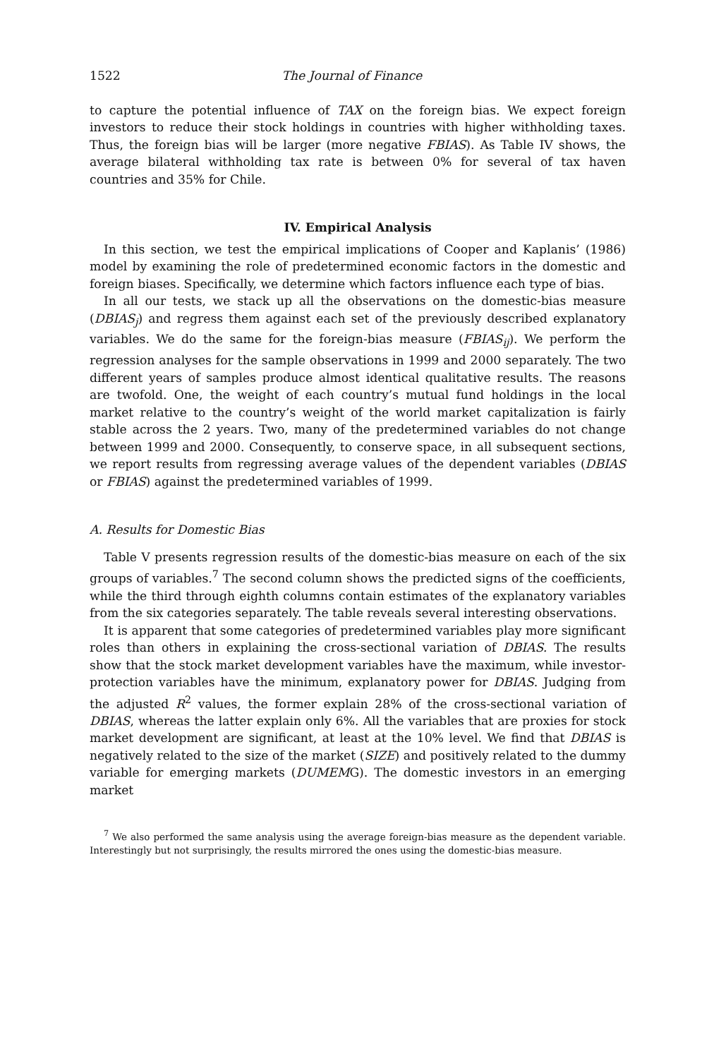1522 The Journal of Finance
to capture the potential influence of TAX on the foreign bias. We expect foreign investors to reduce their stock holdings in countries with higher withholding taxes. Thus, the foreign bias will be larger (more negative FBIAS). As Table IV shows, the average bilateral withholding tax rate is between 0% for several of tax haven countries and 35% for Chile.
IV. Empirical Analysis
In this section, we test the empirical implications of Cooper and Kaplanis’ (1986) model by examining the role of predetermined economic factors in the domestic and foreign biases. Specifically, we determine which factors influence each type of bias.
In all our tests, we stack up all the observations on the domestic-bias measure (DBIAS<sub>j</sub>) and regress them against each set of the previously described explanatory variables. We do the same for the foreign-bias measure (FBIAS<sub>ij</sub>). We perform the regression analyses for the sample observations in 1999 and 2000 separately. The two different years of samples produce almost identical qualitative results. The reasons are twofold. One, the weight of each country’s mutual fund holdings in the local market relative to the country’s weight of the world market capitalization is fairly stable across the 2 years. Two, many of the predetermined variables do not change between 1999 and 2000. Consequently, to conserve space, in all subsequent sections, we report results from regressing average values of the dependent variables (DBIAS or FBIAS) against the predetermined variables of 1999.
A. Results for Domestic Bias
Table V presents regression results of the domestic-bias measure on each of the six groups of variables.<sup>7</sup> The second column shows the predicted signs of the coefficients, while the third through eighth columns contain estimates of the explanatory variables from the six categories separately. The table reveals several interesting observations.
It is apparent that some categories of predetermined variables play more significant roles than others in explaining the cross-sectional variation of DBIAS. The results show that the stock market development variables have the maximum, while investor-protection variables have the minimum, explanatory power for DBIAS. Judging from the adjusted R<sup>2</sup> values, the former explain 28% of the cross-sectional variation of DBIAS, whereas the latter explain only 6%. All the variables that are proxies for stock market development are significant, at least at the 10% level. We find that DBIAS is negatively related to the size of the market (SIZE) and positively related to the dummy variable for emerging markets (DUMEMG). The domestic investors in an emerging market
<sup>7</sup> We also performed the same analysis using the average foreign-bias measure as the dependent variable. Interestingly but not surprisingly, the results mirrored the ones using the domestic-bias measure.